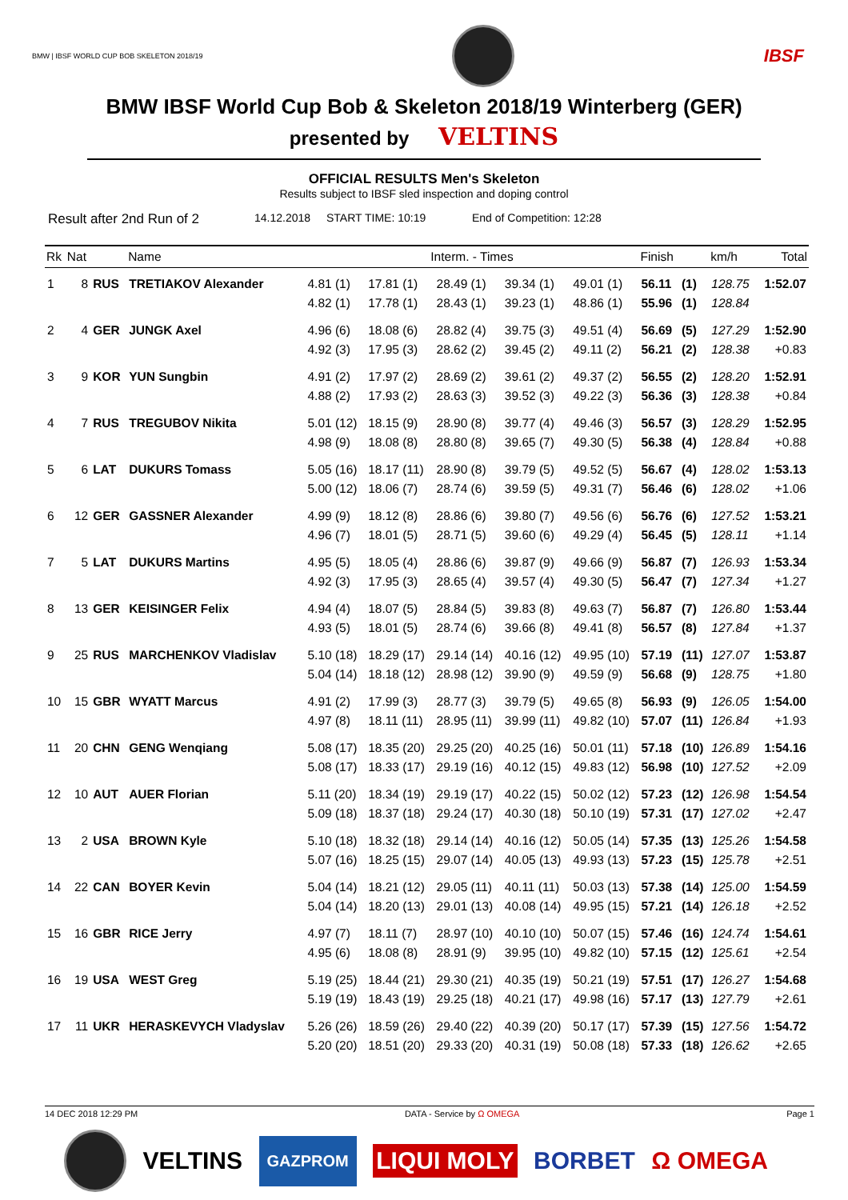BMW | IBSF WORLD CUP BOB SKELETON 2018/19
IBSF
BMW IBSF World Cup Bob & Skeleton 2018/19 Winterberg (GER)
presented by VELTINS
OFFICIAL RESULTS Men's Skeleton
Results subject to IBSF sled inspection and doping control
Result after 2nd Run of 2 14.12.2018 START TIME: 10:19 End of Competition: 12:28
| Rk | Nat | | Name | Interm. - Times | | | | | Finish | | km/h | Total |
| --- | --- | --- | --- | --- | --- | --- | --- | --- | --- | --- | --- | --- |
| 1 | 8 | RUS | TRETIAKOV Alexander | 4.81 (1) 4.82 (1) | 17.81 (1) 17.78 (1) | 28.49 (1) 28.43 (1) | 39.34 (1) 39.23 (1) | 49.01 (1) 48.86 (1) | 56.11 55.96 | (1) (1) | 128.75 128.84 | 1:52.07 |
| 2 | 4 | GER | JUNGK Axel | 4.96 (6) 4.92 (3) | 18.08 (6) 17.95 (3) | 28.82 (4) 28.62 (2) | 39.75 (3) 39.45 (2) | 49.51 (4) 49.11 (2) | 56.69 56.21 | (5) (2) | 127.29 128.38 | 1:52.90 +0.83 |
| 3 | 9 | KOR | YUN Sungbin | 4.91 (2) 4.88 (2) | 17.97 (2) 17.93 (2) | 28.69 (2) 28.63 (3) | 39.61 (2) 39.52 (3) | 49.37 (2) 49.22 (3) | 56.55 56.36 | (2) (3) | 128.20 128.38 | 1:52.91 +0.84 |
| 4 | 7 | RUS | TREGUBOV Nikita | 5.01 (12) 4.98 (9) | 18.15 (9) 18.08 (8) | 28.90 (8) 28.80 (8) | 39.77 (4) 39.65 (7) | 49.46 (3) 49.30 (5) | 56.57 56.38 | (3) (4) | 128.29 128.84 | 1:52.95 +0.88 |
| 5 | 6 | LAT | DUKURS Tomass | 5.05 (16) 5.00 (12) | 18.17 (11) 18.06 (7) | 28.90 (8) 28.74 (6) | 39.79 (5) 39.59 (5) | 49.52 (5) 49.31 (7) | 56.67 56.46 | (4) (6) | 128.02 128.02 | 1:53.13 +1.06 |
| 6 | 12 | GER | GASSNER Alexander | 4.99 (9) 4.96 (7) | 18.12 (8) 18.01 (5) | 28.86 (6) 28.71 (5) | 39.80 (7) 39.60 (6) | 49.56 (6) 49.29 (4) | 56.76 56.45 | (6) (5) | 127.52 128.11 | 1:53.21 +1.14 |
| 7 | 5 | LAT | DUKURS Martins | 4.95 (5) 4.92 (3) | 18.05 (4) 17.95 (3) | 28.86 (6) 28.65 (4) | 39.87 (9) 39.57 (4) | 49.66 (9) 49.30 (5) | 56.87 56.47 | (7) (7) | 126.93 127.34 | 1:53.34 +1.27 |
| 8 | 13 | GER | KEISINGER Felix | 4.94 (4) 4.93 (5) | 18.07 (5) 18.01 (5) | 28.84 (5) 28.74 (6) | 39.83 (8) 39.66 (8) | 49.63 (7) 49.41 (8) | 56.87 56.57 | (7) (8) | 126.80 127.84 | 1:53.44 +1.37 |
| 9 | 25 | RUS | MARCHENKOV Vladislav | 5.10 (18) 5.04 (14) | 18.29 (17) 18.18 (12) | 29.14 (14) 28.98 (12) | 40.16 (12) 39.90 (9) | 49.95 (10) 49.59 (9) | 57.19 56.68 | (11) (9) | 127.07 128.75 | 1:53.87 +1.80 |
| 10 | 15 | GBR | WYATT Marcus | 4.91 (2) 4.97 (8) | 17.99 (3) 18.11 (11) | 28.77 (3) 28.95 (11) | 39.79 (5) 39.99 (11) | 49.65 (8) 49.82 (10) | 56.93 57.07 | (9) (11) | 126.05 126.84 | 1:54.00 +1.93 |
| 11 | 20 | CHN | GENG Wenqiang | 5.08 (17) 5.08 (17) | 18.35 (20) 18.33 (17) | 29.25 (20) 29.19 (16) | 40.25 (16) 40.12 (15) | 50.01 (11) 49.83 (12) | 57.18 56.98 | (10) (10) | 126.89 127.52 | 1:54.16 +2.09 |
| 12 | 10 | AUT | AUER Florian | 5.11 (20) 5.09 (18) | 18.34 (19) 18.37 (18) | 29.19 (17) 29.24 (17) | 40.22 (15) 40.30 (18) | 50.02 (12) 50.10 (19) | 57.23 57.31 | (12) (17) | 126.98 127.02 | 1:54.54 +2.47 |
| 13 | 2 | USA | BROWN Kyle | 5.10 (18) 5.07 (16) | 18.32 (18) 18.25 (15) | 29.14 (14) 29.07 (14) | 40.16 (12) 40.05 (13) | 50.05 (14) 49.93 (13) | 57.35 57.23 | (13) (15) | 125.26 125.78 | 1:54.58 +2.51 |
| 14 | 22 | CAN | BOYER Kevin | 5.04 (14) 5.04 (14) | 18.21 (12) 18.20 (13) | 29.05 (11) 29.01 (13) | 40.11 (11) 40.08 (14) | 50.03 (13) 49.95 (15) | 57.38 57.21 | (14) (14) | 125.00 126.18 | 1:54.59 +2.52 |
| 15 | 16 | GBR | RICE Jerry | 4.97 (7) 4.95 (6) | 18.11 (7) 18.08 (8) | 28.97 (10) 28.91 (9) | 40.10 (10) 39.95 (10) | 50.07 (15) 49.82 (10) | 57.46 57.15 | (16) (12) | 124.74 125.61 | 1:54.61 +2.54 |
| 16 | 19 | USA | WEST Greg | 5.19 (25) 5.19 (19) | 18.44 (21) 18.43 (19) | 29.30 (21) 29.25 (18) | 40.35 (19) 40.21 (17) | 50.21 (19) 49.98 (16) | 57.51 57.17 | (17) (13) | 126.27 127.79 | 1:54.68 +2.61 |
| 17 | 11 | UKR | HERASKEVYCH Vladyslav | 5.26 (26) 5.20 (20) | 18.59 (26) 18.51 (20) | 29.40 (22) 29.33 (20) | 40.39 (20) 40.31 (19) | 50.17 (17) 50.08 (18) | 57.39 57.33 | (15) (18) | 127.56 126.62 | 1:54.72 +2.65 |
14 DEC 2018 12:29 PM DATA - Service by Ω OMEGA Page 1
VELTINS GAZPROM LIQUI MOLY BORBET Ω OMEGA